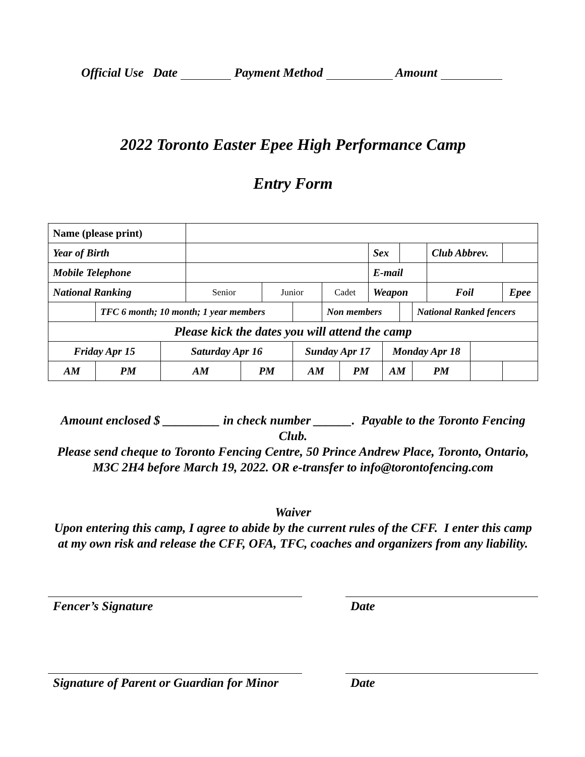Official Use Date Payment Method Amount
2022 Toronto Easter Epee High Performance Camp
Entry Form
| Name (please print) | | | | | | | | | | | | | | | | |
| Year of Birth | | | | | | | | | | Sex | | | | Club Abbrev. | | |
| Mobile Telephone | | | | | | | | | | E-mail | | | | | | |
| National Ranking | | | | Senior | | Junior | | Cadet | | Weapon | | | | Foil | | Epee |
| | TFC 6 month; 10 month; 1 year members | | | | | | | Non members | | | | | National Ranked fencers | | | |
| Please kick the dates you will attend the camp | | | | | | | | | | | | | | | | |
| Friday Apr 15 | | | Saturday Apr 16 | | | | Sunday Apr 17 | | | | Monday Apr 18 | | | | | |
| AM | | PM | AM | | PM | | AM | | PM | | AM | | PM | | | |
Amount enclosed $ _________ in check number ______. Payable to the Toronto Fencing Club.
Please send cheque to Toronto Fencing Centre, 50 Prince Andrew Place, Toronto, Ontario, M3C 2H4 before March 19, 2022. OR e-transfer to info@torontofencing.com
Waiver
Upon entering this camp, I agree to abide by the current rules of the CFF. I enter this camp at my own risk and release the CFF, OFA, TFC, coaches and organizers from any liability.
Fencer’s Signature Date
Signature of Parent or Guardian for Minor
Date